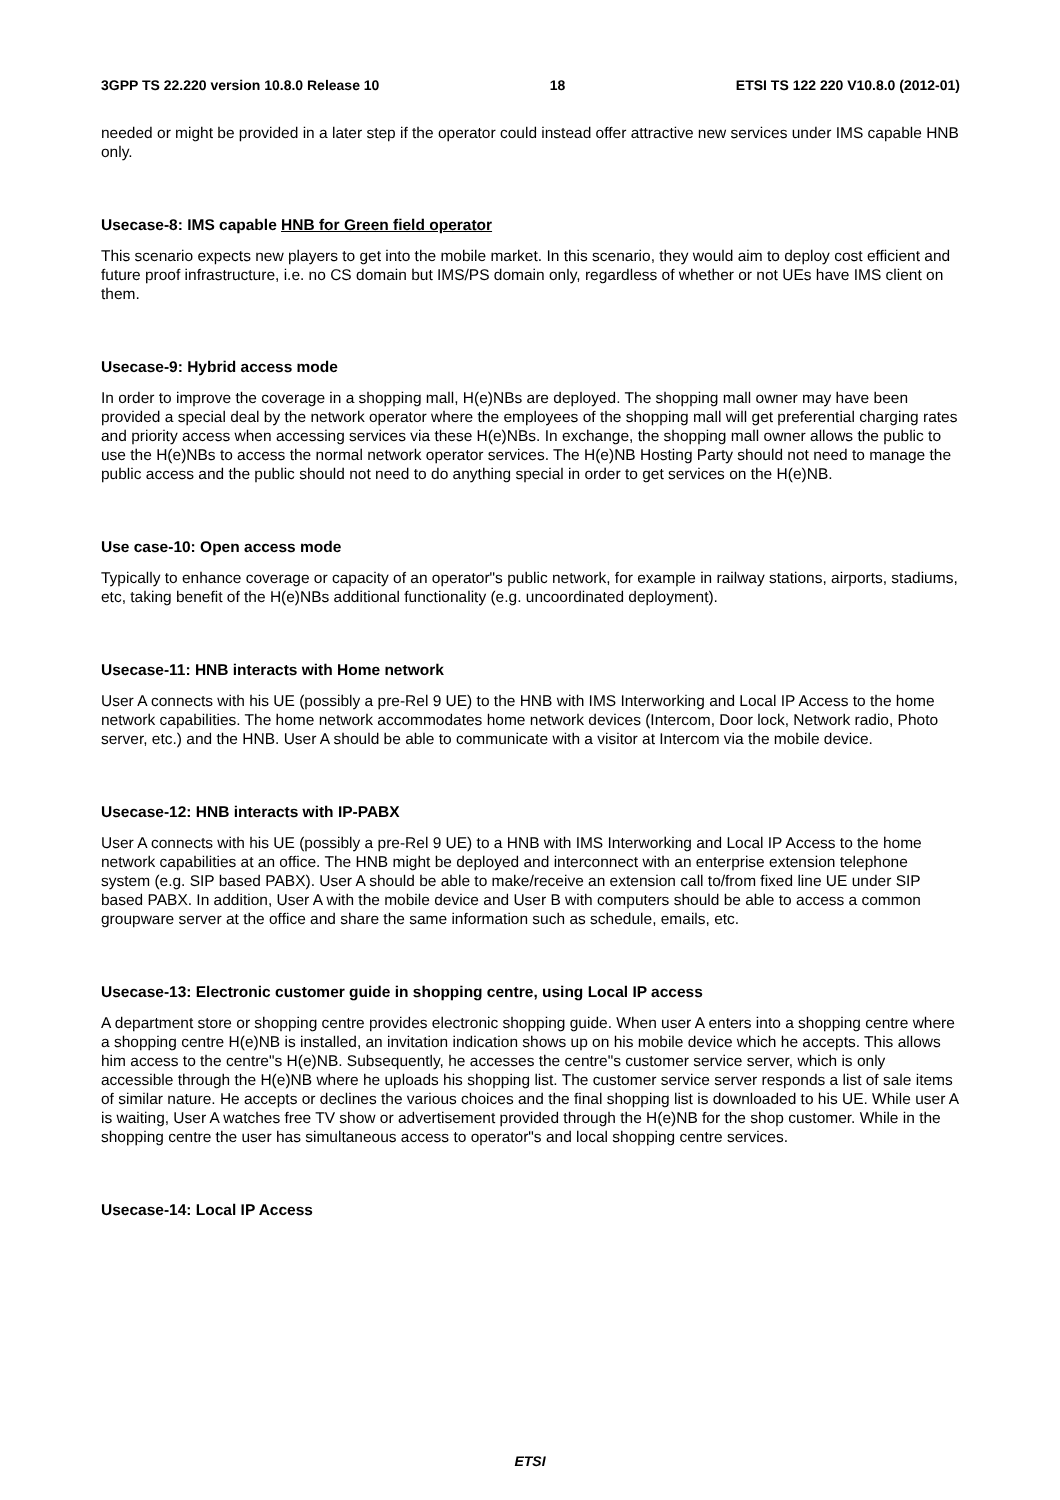3GPP TS 22.220 version 10.8.0 Release 10 18 ETSI TS 122 220 V10.8.0 (2012-01)
needed or might be provided in a later step if the operator could instead offer attractive new services under IMS capable HNB only.
Usecase-8: IMS capable HNB for Green field operator
This scenario expects new players to get into the mobile market. In this scenario, they would aim to deploy cost efficient and future proof infrastructure, i.e. no CS domain but IMS/PS domain only, regardless of whether or not UEs have IMS client on them.
Usecase-9: Hybrid access mode
In order to improve the coverage in a shopping mall, H(e)NBs are deployed. The shopping mall owner may have been provided a special deal by the network operator where the employees of the shopping mall will get preferential charging rates and priority access when accessing services via these H(e)NBs. In exchange, the shopping mall owner allows the public to use the H(e)NBs to access the normal network operator services. The H(e)NB Hosting Party should not need to manage the public access and the public should not need to do anything special in order to get services on the H(e)NB.
Use case-10: Open access mode
Typically to enhance coverage or capacity of an operator"s public network, for example in railway stations, airports, stadiums, etc, taking benefit of the H(e)NBs additional functionality (e.g. uncoordinated deployment).
Usecase-11: HNB interacts with Home network
User A connects with his UE (possibly a pre-Rel 9 UE) to the HNB with IMS Interworking and Local IP Access to the home network capabilities. The home network accommodates home network devices (Intercom, Door lock, Network radio, Photo server, etc.) and the HNB. User A should be able to communicate with a visitor at Intercom via the mobile device.
Usecase-12: HNB interacts with IP-PABX
User A connects with his UE (possibly a pre-Rel 9 UE) to a HNB with IMS Interworking and Local IP Access to the home network capabilities at an office. The HNB might be deployed and interconnect with an enterprise extension telephone system (e.g. SIP based PABX). User A should be able to make/receive an extension call to/from fixed line UE under SIP based PABX. In addition, User A with the mobile device and User B with computers should be able to access a common groupware server at the office and share the same information such as schedule, emails, etc.
Usecase-13: Electronic customer guide in shopping centre, using Local IP access
A department store or shopping centre provides electronic shopping guide. When user A enters into a shopping centre where a shopping centre H(e)NB is installed, an invitation indication shows up on his mobile device which he accepts. This allows him access to the centre"s H(e)NB. Subsequently, he accesses the centre"s customer service server, which is only accessible through the H(e)NB where he uploads his shopping list. The customer service server responds a list of sale items of similar nature. He accepts or declines the various choices and the final shopping list is downloaded to his UE. While user A is waiting, User A watches free TV show or advertisement provided through the H(e)NB for the shop customer. While in the shopping centre the user has simultaneous access to operator"s and local shopping centre services.
Usecase-14: Local IP Access
ETSI